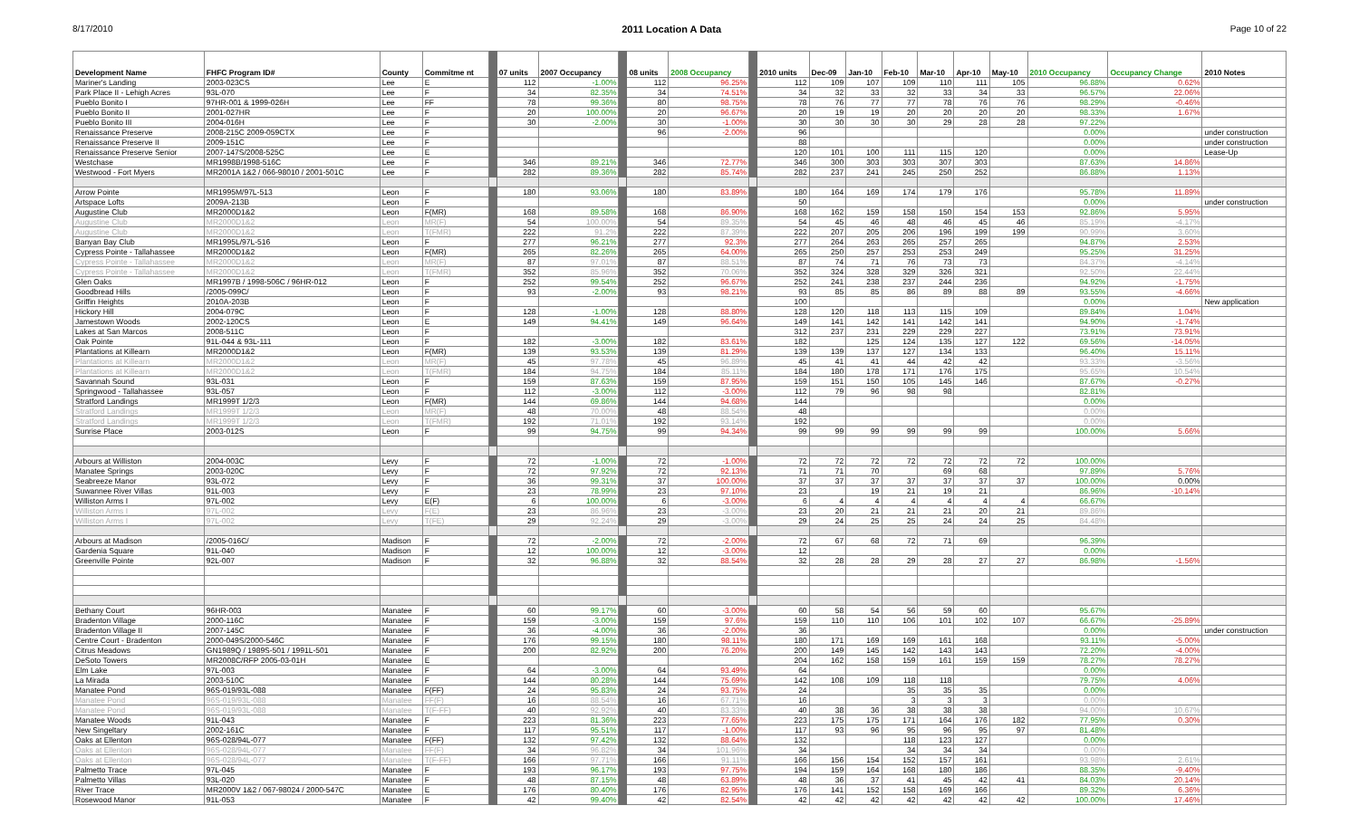8/17/2010 2011 Location A Data Page 10 of 22
| Development Name | FHFC Program ID# | County | Commitme nt | | 07 units | 2007 Occupancy | | 08 units | 2008 Occupancy | | 2010 units | Dec-09 | Jan-10 | Feb-10 | Mar-10 | Apr-10 | May-10 | 2010 Occupancy | Occupancy Change | 2010 Notes |
| Mariner's Landing | 2003-023CS | Lee | E | | 112 | -1.00% | | 112 | 96.25% | | 112 | 109 | 107 | 109 | 110 | 111 | 105 | 96.88% | 0.62% | |
| Park Place II - Lehigh Acres | 93L-070 | Lee | F | | 34 | 82.35% | | 34 | 74.51% | | 34 | 32 | 33 | 32 | 33 | 34 | 33 | 96.57% | 22.06% | |
| Pueblo Bonito I | 97HR-001 & 1999-026H | Lee | FF | | 78 | 99.36% | | 80 | 98.75% | | 78 | 76 | 77 | 77 | 78 | 76 | 76 | 98.29% | -0.46% | |
| Pueblo Bonito II | 2001-027HR | Lee | F | | 20 | 100.00% | | 20 | 96.67% | | 20 | 19 | 19 | 20 | 20 | 20 | 20 | 98.33% | 1.67% | |
| Pueblo Bonito III | 2004-016H | Lee | F | | 30 | -2.00% | | 30 | -1.00% | | 30 | 30 | 30 | 30 | 29 | 28 | 28 | 97.22% | | |
| Renaissance Preserve | 2008-215C 2009-059CTX | Lee | F | | | | | 96 | -2.00% | | 96 | | | | | | | 0.00% | | under construction |
| Renaissance Preserve II | 2009-151C | Lee | F | | | | | | | | 88 | | | | | | | 0.00% | | under construction |
| Renaissance Preserve Senior | 2007-147S/2008-525C | Lee | E | | | | | | | | 120 | 101 | 100 | 111 | 115 | 120 | | 0.00% | | Lease-Up |
| Westchase | MR1998B/1998-516C | Lee | F | | 346 | 89.21% | | 346 | 72.77% | | 346 | 300 | 303 | 303 | 307 | 303 | | 87.63% | 14.86% | |
| Westwood - Fort Myers | MR2001A 1&2 / 066-98010 / 2001-501C | Lee | F | | 282 | 89.36% | | 282 | 85.74% | | 282 | 237 | 241 | 245 | 250 | 252 | | 86.88% | 1.13% | |
| Arrow Pointe | MR1995M/97L-513 | Leon | F | | 180 | 93.06% | | 180 | 83.89% | | 180 | 164 | 169 | 174 | 179 | 176 | | 95.78% | 11.89% | |
| Artspace Lofts | 2009A-213B | Leon | F | | | | | | | | 50 | | | | | | | 0.00% | | under construction |
| Augustine Club | MR2000D1&2 | Leon | F(MR) | | 168 | 89.58% | | 168 | 86.90% | | 168 | 162 | 159 | 158 | 150 | 154 | 153 | 92.86% | 5.95% | |
| Augustine Club | MR2000D1&2 | Leon | MR(F) | | 54 | 100.00% | | 54 | 89.35% | | 54 | 45 | 46 | 48 | 46 | 45 | 46 | 85.19% | -4.17% | |
| Augustine Club | MR2000D1&2 | Leon | T(FMR) | | 222 | 91.2% | | 222 | 87.39% | | 222 | 207 | 205 | 206 | 196 | 199 | 199 | 90.99% | 3.60% | |
| Banyan Bay Club | MR1995L/97L-516 | Leon | F | | 277 | 96.21% | | 277 | 92.3% | | 277 | 264 | 263 | 265 | 257 | 265 | | 94.87% | 2.53% | |
| Cypress Pointe - Tallahassee | MR2000D1&2 | Leon | F(MR) | | 265 | 82.26% | | 265 | 64.00% | | 265 | 250 | 257 | 253 | 253 | 249 | | 95.25% | 31.25% | |
| Cypress Pointe - Tallahassee | MR2000D1&2 | Leon | MR(F) | | 87 | 97.01% | | 87 | 88.51% | | 87 | 74 | 71 | 76 | 73 | 73 | | 84.37% | -4.14% | |
| Cypress Pointe - Tallahassee | MR2000D1&2 | Leon | T(FMR) | | 352 | 85.96% | | 352 | 70.06% | | 352 | 324 | 328 | 329 | 326 | 321 | | 92.50% | 22.44% | |
| Glen Oaks | MR1997B / 1998-506C / 96HR-012 | Leon | F | | 252 | 99.54% | | 252 | 96.67% | | 252 | 241 | 238 | 237 | 244 | 236 | | 94.92% | -1.75% | |
| Goodbread Hills | /2005-099C/ | Leon | F | | 93 | -2.00% | | 93 | 98.21% | | 93 | 85 | 85 | 86 | 89 | 88 | 89 | 93.55% | -4.66% | |
| Griffin Heights | 2010A-203B | Leon | F | | | | | | | | 100 | | | | | | | 0.00% | | New application |
| Hickory Hill | 2004-079C | Leon | F | | 128 | -1.00% | | 128 | 88.80% | | 128 | 120 | 118 | 113 | 115 | 109 | | 89.84% | 1.04% | |
| Jamestown Woods | 2002-120CS | Leon | E | | 149 | 94.41% | | 149 | 96.64% | | 149 | 141 | 142 | 141 | 142 | 141 | | 94.90% | -1.74% | |
| Lakes at San Marcos | 2008-511C | Leon | F | | | | | | | | 312 | 237 | 231 | 229 | 229 | 227 | | 73.91% | 73.91% | |
| Oak Pointe | 91L-044 & 93L-111 | Leon | F | | 182 | -3.00% | | 182 | 83.61% | | 182 | | 125 | 124 | 135 | 127 | 122 | 69.56% | -14.05% | |
| Plantations at Killearn | MR2000D1&2 | Leon | F(MR) | | 139 | 93.53% | | 139 | 81.29% | | 139 | 139 | 137 | 127 | 134 | 133 | | 96.40% | 15.11% | |
| Plantations at Killearn | MR2000D1&2 | Leon | MR(F) | | 45 | 97.78% | | 45 | 96.89% | | 45 | 41 | 41 | 44 | 42 | 42 | | 93.33% | -3.56% | |
| Plantations at Killearn | MR2000D1&2 | Leon | T(FMR) | | 184 | 94.75% | | 184 | 85.11% | | 184 | 180 | 178 | 171 | 176 | 175 | | 95.65% | 10.54% | |
| Savannah Sound | 93L-031 | Leon | F | | 159 | 87.63% | | 159 | 87.95% | | 159 | 151 | 150 | 105 | 145 | 146 | | 87.67% | -0.27% | |
| Springwood - Tallahassee | 93L-057 | Leon | F | | 112 | -3.00% | | 112 | -3.00% | | 112 | 79 | 96 | 98 | 98 | | | 82.81% | | |
| Stratford Landings | MR1999T 1/2/3 | Leon | F(MR) | | 144 | 69.86% | | 144 | 94.68% | | 144 | | | | | | | 0.00% | | |
| Stratford Landings | MR1999T 1/2/3 | Leon | MR(F) | | 48 | 70.00% | | 48 | 88.54% | | 48 | | | | | | | 0.00% | | |
| Stratford Landings | MR1999T 1/2/3 | Leon | T(FMR) | | 192 | 71.01% | | 192 | 93.14% | | 192 | | | | | | | 0.00% | | |
| Sunrise Place | 2003-012S | Leon | F | | 99 | 94.75% | | 99 | 94.34% | | 99 | 99 | 99 | 99 | 99 | 99 | | 100.00% | 5.66% | |
| Arbours at Williston | 2004-003C | Levy | F | | 72 | -1.00% | | 72 | -1.00% | | 72 | 72 | 72 | 72 | 72 | 72 | 72 | 100.00% | | |
| Manatee Springs | 2003-020C | Levy | F | | 72 | 97.92% | | 72 | 92.13% | | 71 | 71 | 70 | | 69 | 68 | | 97.89% | 5.76% | |
| Seabreeze Manor | 93L-072 | Levy | F | | 36 | 99.31% | | 37 | 100.00% | | 37 | 37 | 37 | 37 | 37 | 37 | 37 | 100.00% | 0.00% | |
| Suwannee River Villas | 91L-003 | Levy | F | | 23 | 78.99% | | 23 | 97.10% | | 23 | | 19 | 21 | 19 | 21 | | 86.96% | -10.14% | |
| Williston Arms I | 97L-002 | Levy | E(F) | | 6 | 100.00% | | 6 | -3.00% | | 6 | 4 | 4 | 4 | 4 | 4 | 4 | 66.67% | | |
| Williston Arms I | 97L-002 | Levy | F(E) | | 23 | 86.96% | | 23 | -3.00% | | 23 | 20 | 21 | 21 | 21 | 20 | 21 | 89.86% | | |
| Williston Arms I | 97L-002 | Levy | T(FE) | | 29 | 92.24% | | 29 | -3.00% | | 29 | 24 | 25 | 25 | 24 | 24 | 25 | 84.48% | | |
| Arbours at Madison | /2005-016C/ | Madison | F | | 72 | -2.00% | | 72 | -2.00% | | 72 | 67 | 68 | 72 | 71 | 69 | | 96.39% | | |
| Gardenia Square | 91L-040 | Madison | F | | 12 | 100.00% | | 12 | -3.00% | | 12 | | | | | | | 0.00% | | |
| Greenville Pointe | 92L-007 | Madison | F | | 32 | 96.88% | | 32 | 88.54% | | 32 | 28 | 28 | 29 | 28 | 27 | 27 | 86.98% | -1.56% | |
| Bethany Court | 96HR-003 | Manatee | F | | 60 | 99.17% | | 60 | -3.00% | | 60 | 58 | 54 | 56 | 59 | 60 | | 95.67% | | |
| Bradenton Village | 2000-116C | Manatee | F | | 159 | -3.00% | | 159 | 97.6% | | 159 | 110 | 110 | 106 | 101 | 102 | 107 | 66.67% | -25.89% | |
| Bradenton Village II | 2007-145C | Manatee | F | | 36 | -4.00% | | 36 | -2.00% | | 36 | | | | | | | 0.00% | | under construction |
| Centre Court - Bradenton | 2000-049S/2000-546C | Manatee | F | | 176 | 99.15% | | 180 | 98.11% | | 180 | 171 | 169 | 169 | 161 | 168 | | 93.11% | -5.00% | |
| Citrus Meadows | GN1989Q / 1989S-501 / 1991L-501 | Manatee | F | | 200 | 82.92% | | 200 | 76.20% | | 200 | 149 | 145 | 142 | 143 | 143 | | 72.20% | -4.00% | |
| DeSoto Towers | MR2008C/RFP 2005-03-01H | Manatee | E | | | | | | | | 204 | 162 | 158 | 159 | 161 | 159 | 159 | 78.27% | 78.27% | |
| Elm Lake | 97L-003 | Manatee | F | | 64 | -3.00% | | 64 | 93.49% | | 64 | | | | | | | 0.00% | | |
| La Mirada | 2003-510C | Manatee | F | | 144 | 80.28% | | 144 | 75.69% | | 142 | 108 | 109 | 118 | 118 | | | 79.75% | 4.06% | |
| Manatee Pond | 96S-019/93L-088 | Manatee | F(FF) | | 24 | 95.83% | | 24 | 93.75% | | 24 | | | 35 | 35 | 35 | | 0.00% | | |
| Manatee Pond | 96S-019/93L-088 | Manatee | FF(F) | | 16 | 88.54% | | 16 | 67.71% | | 16 | | | 3 | 3 | 3 | | 0.00% | | |
| Manatee Pond | 96S-019/93L-088 | Manatee | T(F-FF) | | 40 | 92.92% | | 40 | 83.33% | | 40 | 38 | 36 | 38 | 38 | 38 | | 94.00% | 10.67% | |
| Manatee Woods | 91L-043 | Manatee | F | | 223 | 81.36% | | 223 | 77.65% | | 223 | 175 | 175 | 171 | 164 | 176 | 182 | 77.95% | 0.30% | |
| New Singeltary | 2002-161C | Manatee | F | | 117 | 95.51% | | 117 | -1.00% | | 117 | 93 | 96 | 95 | 96 | 95 | 97 | 81.48% | | |
| Oaks at Ellenton | 96S-028/94L-077 | Manatee | F(FF) | | 132 | 97.42% | | 132 | 88.64% | | 132 | | | 118 | 123 | 127 | | 0.00% | | |
| Oaks at Ellenton | 96S-028/94L-077 | Manatee | FF(F) | | 34 | 96.82% | | 34 | 101.96% | | 34 | | | 34 | 34 | 34 | | 0.00% | | |
| Oaks at Ellenton | 96S-028/94L-077 | Manatee | T(F-FF) | | 166 | 97.71% | | 166 | 91.11% | | 166 | 156 | 154 | 152 | 157 | 161 | | 93.98% | 2.61% | |
| Palmetto Trace | 97L-045 | Manatee | F | | 193 | 96.17% | | 193 | 97.75% | | 194 | 159 | 164 | 168 | 180 | 186 | | 88.35% | -9.40% | |
| Palmetto Villas | 93L-020 | Manatee | F | | 48 | 87.15% | | 48 | 63.89% | | 48 | 36 | 37 | 41 | 45 | 42 | 41 | 84.03% | 20.14% | |
| River Trace | MR2000V 1&2 / 067-98024 / 2000-547C | Manatee | E | | 176 | 80.40% | | 176 | 82.95% | | 176 | 141 | 152 | 158 | 169 | 166 | | 89.32% | 6.36% | |
| Rosewood Manor | 91L-053 | Manatee | F | | 42 | 99.40% | | 42 | 82.54% | | 42 | 42 | 42 | 42 | 42 | 42 | 42 | 100.00% | 17.46% | |